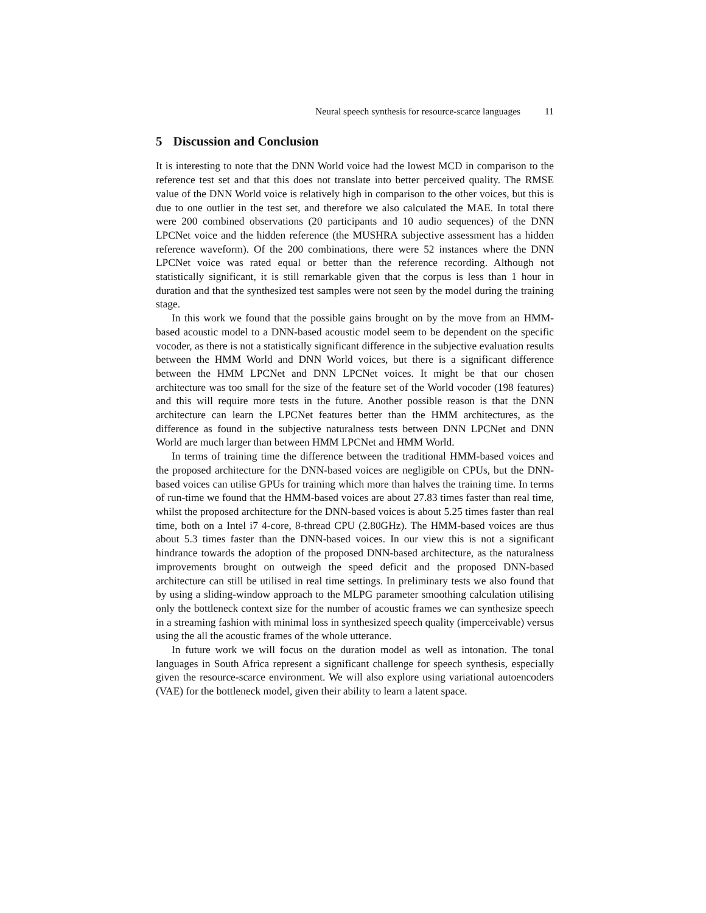Neural speech synthesis for resource-scarce languages 11
5 Discussion and Conclusion
It is interesting to note that the DNN World voice had the lowest MCD in comparison to the reference test set and that this does not translate into better perceived quality. The RMSE value of the DNN World voice is relatively high in comparison to the other voices, but this is due to one outlier in the test set, and therefore we also calculated the MAE. In total there were 200 combined observations (20 participants and 10 audio sequences) of the DNN LPCNet voice and the hidden reference (the MUSHRA subjective assessment has a hidden reference waveform). Of the 200 combinations, there were 52 instances where the DNN LPCNet voice was rated equal or better than the reference recording. Although not statistically significant, it is still remarkable given that the corpus is less than 1 hour in duration and that the synthesized test samples were not seen by the model during the training stage.
In this work we found that the possible gains brought on by the move from an HMM-based acoustic model to a DNN-based acoustic model seem to be dependent on the specific vocoder, as there is not a statistically significant difference in the subjective evaluation results between the HMM World and DNN World voices, but there is a significant difference between the HMM LPCNet and DNN LPCNet voices. It might be that our chosen architecture was too small for the size of the feature set of the World vocoder (198 features) and this will require more tests in the future. Another possible reason is that the DNN architecture can learn the LPCNet features better than the HMM architectures, as the difference as found in the subjective naturalness tests between DNN LPCNet and DNN World are much larger than between HMM LPCNet and HMM World.
In terms of training time the difference between the traditional HMM-based voices and the proposed architecture for the DNN-based voices are negligible on CPUs, but the DNN-based voices can utilise GPUs for training which more than halves the training time. In terms of run-time we found that the HMM-based voices are about 27.83 times faster than real time, whilst the proposed architecture for the DNN-based voices is about 5.25 times faster than real time, both on a Intel i7 4-core, 8-thread CPU (2.80GHz). The HMM-based voices are thus about 5.3 times faster than the DNN-based voices. In our view this is not a significant hindrance towards the adoption of the proposed DNN-based architecture, as the naturalness improvements brought on outweigh the speed deficit and the proposed DNN-based architecture can still be utilised in real time settings. In preliminary tests we also found that by using a sliding-window approach to the MLPG parameter smoothing calculation utilising only the bottleneck context size for the number of acoustic frames we can synthesize speech in a streaming fashion with minimal loss in synthesized speech quality (imperceivable) versus using the all the acoustic frames of the whole utterance.
In future work we will focus on the duration model as well as intonation. The tonal languages in South Africa represent a significant challenge for speech synthesis, especially given the resource-scarce environment. We will also explore using variational autoencoders (VAE) for the bottleneck model, given their ability to learn a latent space.